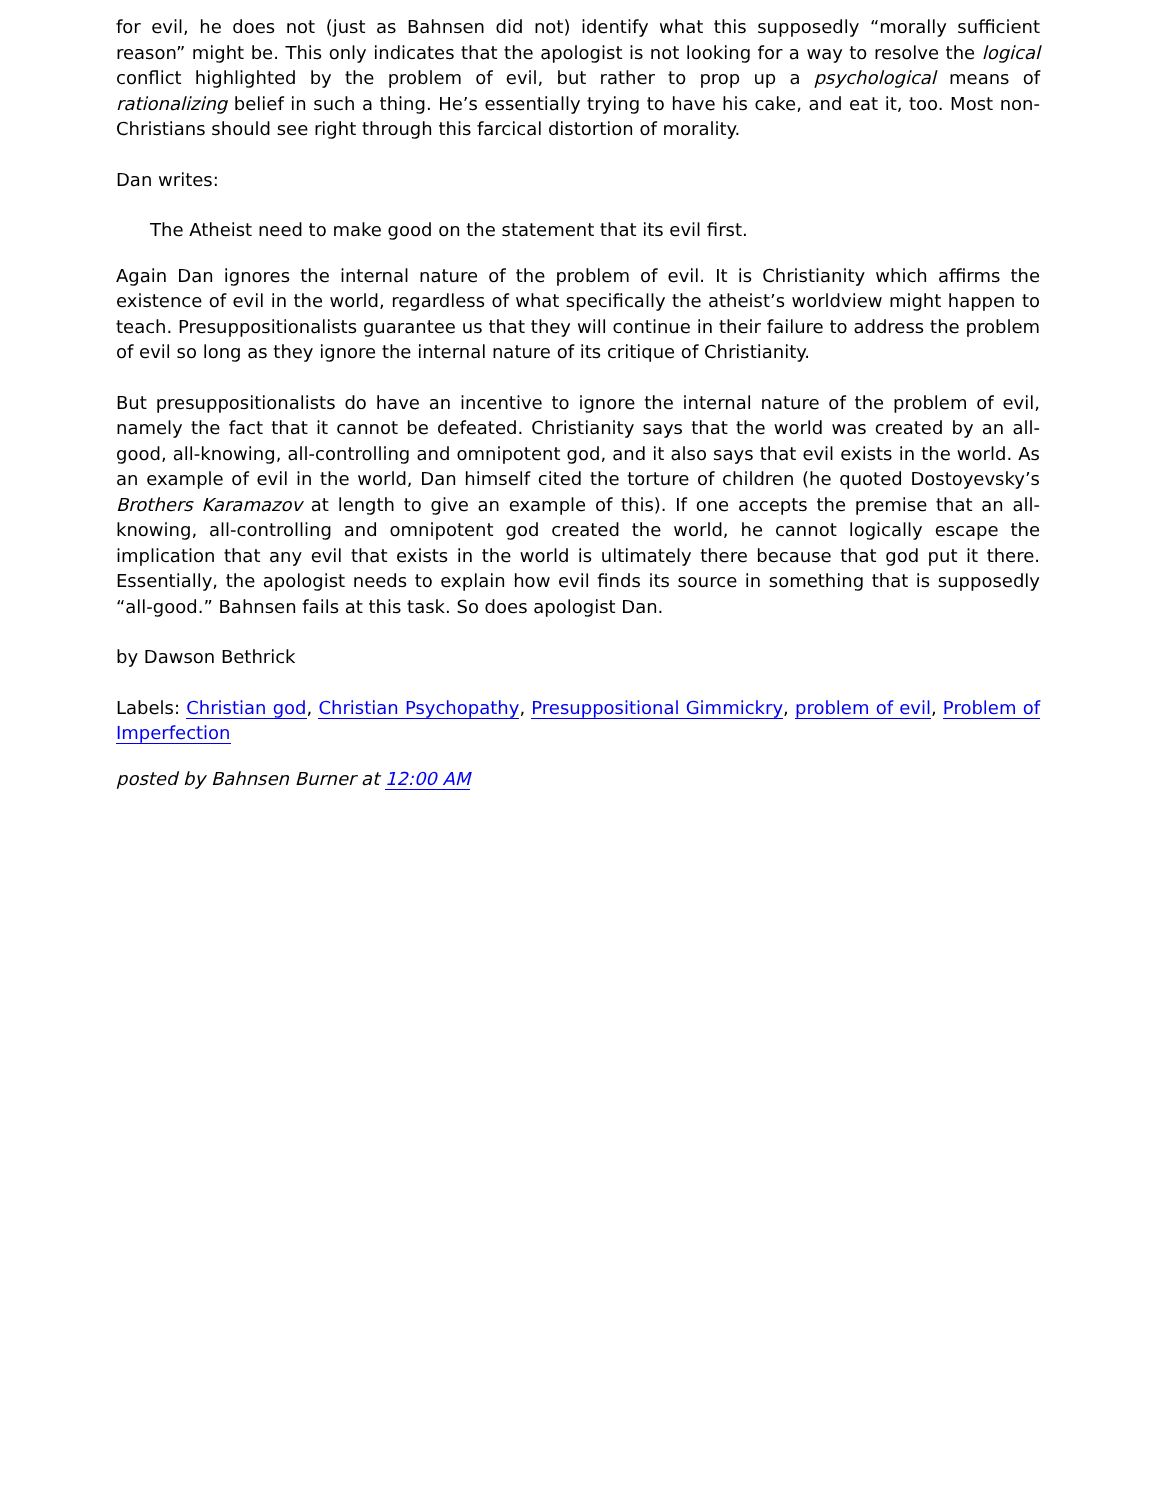for evil, he does not (just as Bahnsen did not) identify what this supposedly “morally sufficient reason” might be. This only indicates that the apologist is not looking for a way to resolve the logical conflict highlighted by the problem of evil, but rather to prop up a psychological means of rationalizing belief in such a thing. He’s essentially trying to have his cake, and eat it, too. Most non-Christians should see right through this farcical distortion of morality.
Dan writes:
The Atheist need to make good on the statement that its evil first.
Again Dan ignores the internal nature of the problem of evil. It is Christianity which affirms the existence of evil in the world, regardless of what specifically the atheist’s worldview might happen to teach. Presuppositionalists guarantee us that they will continue in their failure to address the problem of evil so long as they ignore the internal nature of its critique of Christianity.
But presuppositionalists do have an incentive to ignore the internal nature of the problem of evil, namely the fact that it cannot be defeated. Christianity says that the world was created by an all-good, all-knowing, all-controlling and omnipotent god, and it also says that evil exists in the world. As an example of evil in the world, Dan himself cited the torture of children (he quoted Dostoyevsky’s Brothers Karamazov at length to give an example of this). If one accepts the premise that an all-knowing, all-controlling and omnipotent god created the world, he cannot logically escape the implication that any evil that exists in the world is ultimately there because that god put it there. Essentially, the apologist needs to explain how evil finds its source in something that is supposedly “all-good.” Bahnsen fails at this task. So does apologist Dan.
by Dawson Bethrick
Labels: Christian god, Christian Psychopathy, Presuppositional Gimmickry, problem of evil, Problem of Imperfection
posted by Bahnsen Burner at 12:00 AM